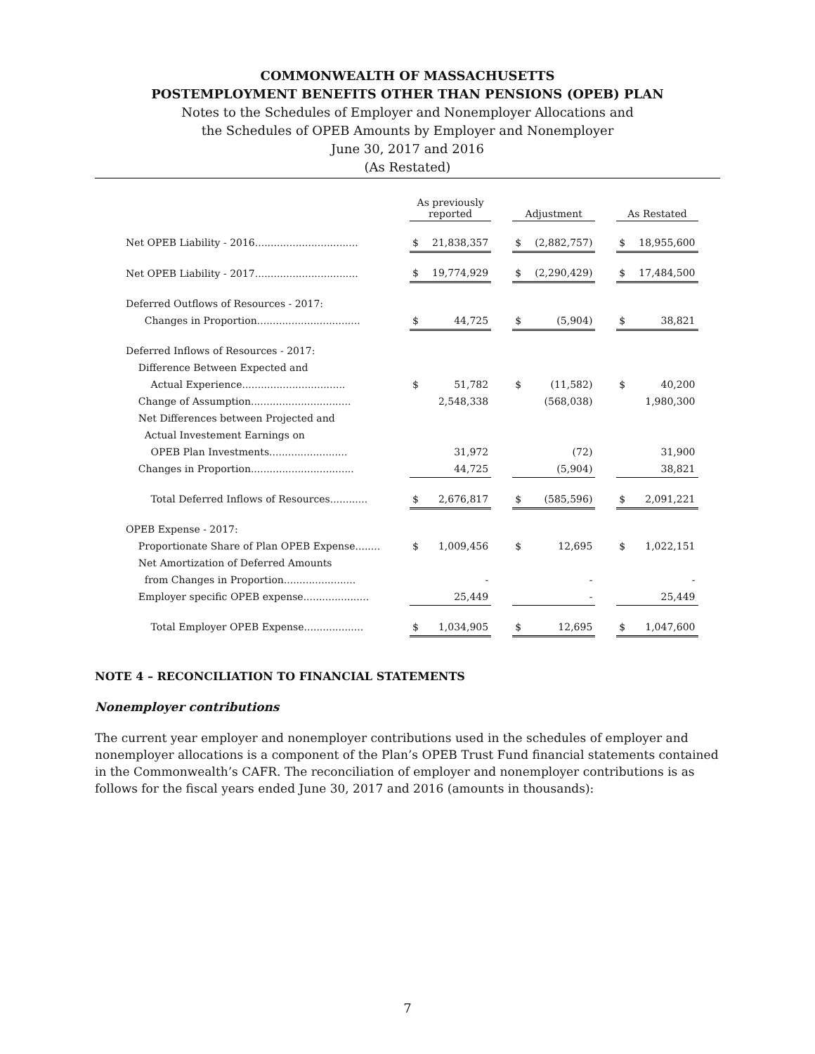COMMONWEALTH OF MASSACHUSETTS
POSTEMPLOYMENT BENEFITS OTHER THAN PENSIONS (OPEB) PLAN
Notes to the Schedules of Employer and Nonemployer Allocations and
the Schedules of OPEB Amounts by Employer and Nonemployer
June 30, 2017 and 2016
(As Restated)
| | As previously reported | | | Adjustment | | | As Restated | |
| Net OPEB Liability - 2016................................. | $ | 21,838,357 | | $ | (2,882,757) | | $ | 18,955,600 |
| Net OPEB Liability - 2017................................. | $ | 19,774,929 | | $ | (2,290,429) | | $ | 17,484,500 |
| Deferred Outflows of Resources - 2017: | | | | | | | | |
| Changes in Proportion................................. | $ | 44,725 | | $ | (5,904) | | $ | 38,821 |
| Deferred Inflows of Resources - 2017: | | | | | | | | |
| Difference Between Expected and | | | | | | | | |
| Actual Experience................................. | $ | 51,782 | | $ | (11,582) | | $ | 40,200 |
| Change of Assumption................................ | | 2,548,338 | | | (568,038) | | | 1,980,300 |
| Net Differences between Projected and | | | | | | | | |
| Actual Investement Earnings on | | | | | | | | |
| OPEB Plan Investments......................... | | 31,972 | | | (72) | | | 31,900 |
| Changes in Proportion................................. | | 44,725 | | | (5,904) | | | 38,821 |
| Total Deferred Inflows of Resources............ | $ | 2,676,817 | | $ | (585,596) | | $ | 2,091,221 |
| OPEB Expense - 2017: | | | | | | | | |
| Proportionate Share of Plan OPEB Expense........ | $ | 1,009,456 | | $ | 12,695 | | $ | 1,022,151 |
| Net Amortization of Deferred Amounts | | | | | | | | |
| from Changes in Proportion....................... | | - | | | - | | | - |
| Employer specific OPEB expense..................... | | 25,449 | | | - | | | 25,449 |
| Total Employer OPEB Expense................... | $ | 1,034,905 | | $ | 12,695 | | $ | 1,047,600 |
NOTE 4 – RECONCILIATION TO FINANCIAL STATEMENTS
Nonemployer contributions
The current year employer and nonemployer contributions used in the schedules of employer and nonemployer allocations is a component of the Plan’s OPEB Trust Fund financial statements contained in the Commonwealth’s CAFR. The reconciliation of employer and nonemployer contributions is as follows for the fiscal years ended June 30, 2017 and 2016 (amounts in thousands):
7